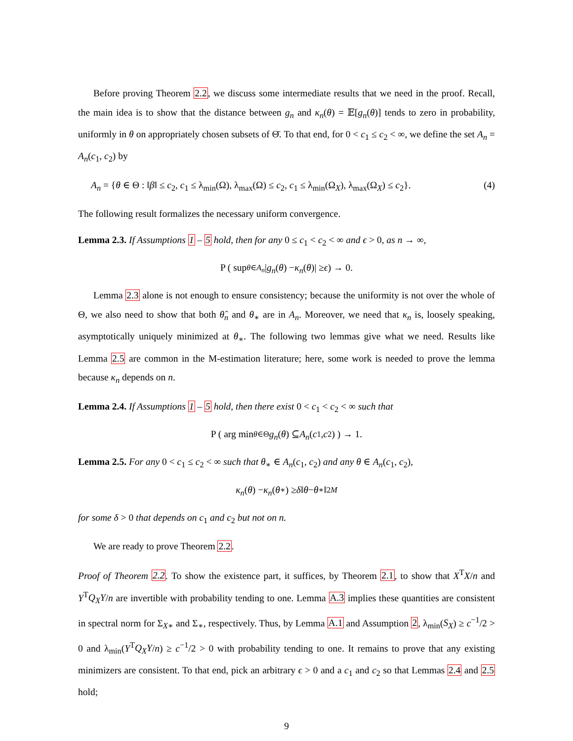Before proving Theorem 2.2, we discuss some intermediate results that we need in the proof. Recall, the main idea is to show that the distance between g<sub>n</sub> and κ<sub>n</sub>(θ) = 𝔼[g<sub>n</sub>(θ)] tends to zero in probability, uniformly in θ on appropriately chosen subsets of Θ̄. To that end, for 0 < c<sub>1</sub> ≤ c<sub>2</sub> < ∞, we define the set A<sub>n</sub> = A<sub>n</sub>(c<sub>1</sub>, c<sub>2</sub>) by
A<sub>n</sub> = {θ ∈ Θ : ‖β‖ ≤ c<sub>2</sub>, c<sub>1</sub> ≤ λ<sub>min</sub>(Ω), λ<sub>max</sub>(Ω) ≤ c<sub>2</sub>, c<sub>1</sub> ≤ λ<sub>min</sub>(Ω<sub>X</sub>), λ<sub>max</sub>(Ω<sub>X</sub>) ≤ c<sub>2</sub>}. (4)
The following result formalizes the necessary uniform convergence.
Lemma 2.3. If Assumptions 1 – 5 hold, then for any 0 ≤ c<sub>1</sub> < c<sub>2</sub> < ∞ and ϵ > 0, as n → ∞,
P ( sup<sub>θ∈A<sub>n</sub></sub> | g<sub>n</sub> (θ) − κ<sub>n</sub> (θ)| ≥ ϵ ) → 0.
Lemma 2.3 alone is not enough to ensure consistency; because the uniformity is not over the whole of Θ, we also need to show that both θ̂<sub>n</sub> and θ<sub>∗</sub> are in A<sub>n</sub>. Moreover, we need that κ<sub>n</sub> is, loosely speaking, asymptotically uniquely minimized at θ<sub>∗</sub>. The following two lemmas give what we need. Results like Lemma 2.5 are common in the M-estimation literature; here, some work is needed to prove the lemma because κ<sub>n</sub> depends on n.
Lemma 2.4. If Assumptions 1 – 5 hold, then there exist 0 < c<sub>1</sub> < c<sub>2</sub> < ∞ such that
P ( arg min<sub>θ∈Θ</sub> g<sub>n</sub> (θ) ⊆ A<sub>n</sub> (c<sub>1</sub>, c<sub>2</sub>) ) → 1.
Lemma 2.5. For any 0 < c<sub>1</sub> ≤ c<sub>2</sub> < ∞ such that θ<sub>∗</sub> ∈ A<sub>n</sub>(c<sub>1</sub>, c<sub>2</sub>) and any θ ∈ A<sub>n</sub>(c<sub>1</sub>, c<sub>2</sub>),
κ<sub>n</sub> (θ) − κ<sub>n</sub> (θ<sub>∗</sub>) ≥ δ ‖ θ − θ<sub>∗</sub>‖<sup>2</sup><sub>M</sub>
for some δ > 0 that depends on c<sub>1</sub> and c<sub>2</sub> but not on n.
We are ready to prove Theorem 2.2.
Proof of Theorem 2.2. To show the existence part, it suffices, by Theorem 2.1, to show that X<sup>T</sup>X/n and Y<sup>T</sup>Q<sub>X</sub>Y/n are invertible with probability tending to one. Lemma A.3 implies these quantities are consistent in spectral norm for Σ<sub>X∗</sub> and Σ<sub>∗</sub>, respectively. Thus, by Lemma A.1 and Assumption 2, λ<sub>min</sub>(S<sub>X</sub>) ≥ c<sup>−1</sup>/2 > 0 and λ<sub>min</sub>(Y<sup>T</sup>Q<sub>X</sub>Y/n) ≥ c<sup>−1</sup>/2 > 0 with probability tending to one. It remains to prove that any existing minimizers are consistent. To that end, pick an arbitrary ϵ > 0 and a c<sub>1</sub> and c<sub>2</sub> so that Lemmas 2.4 and 2.5 hold;
9